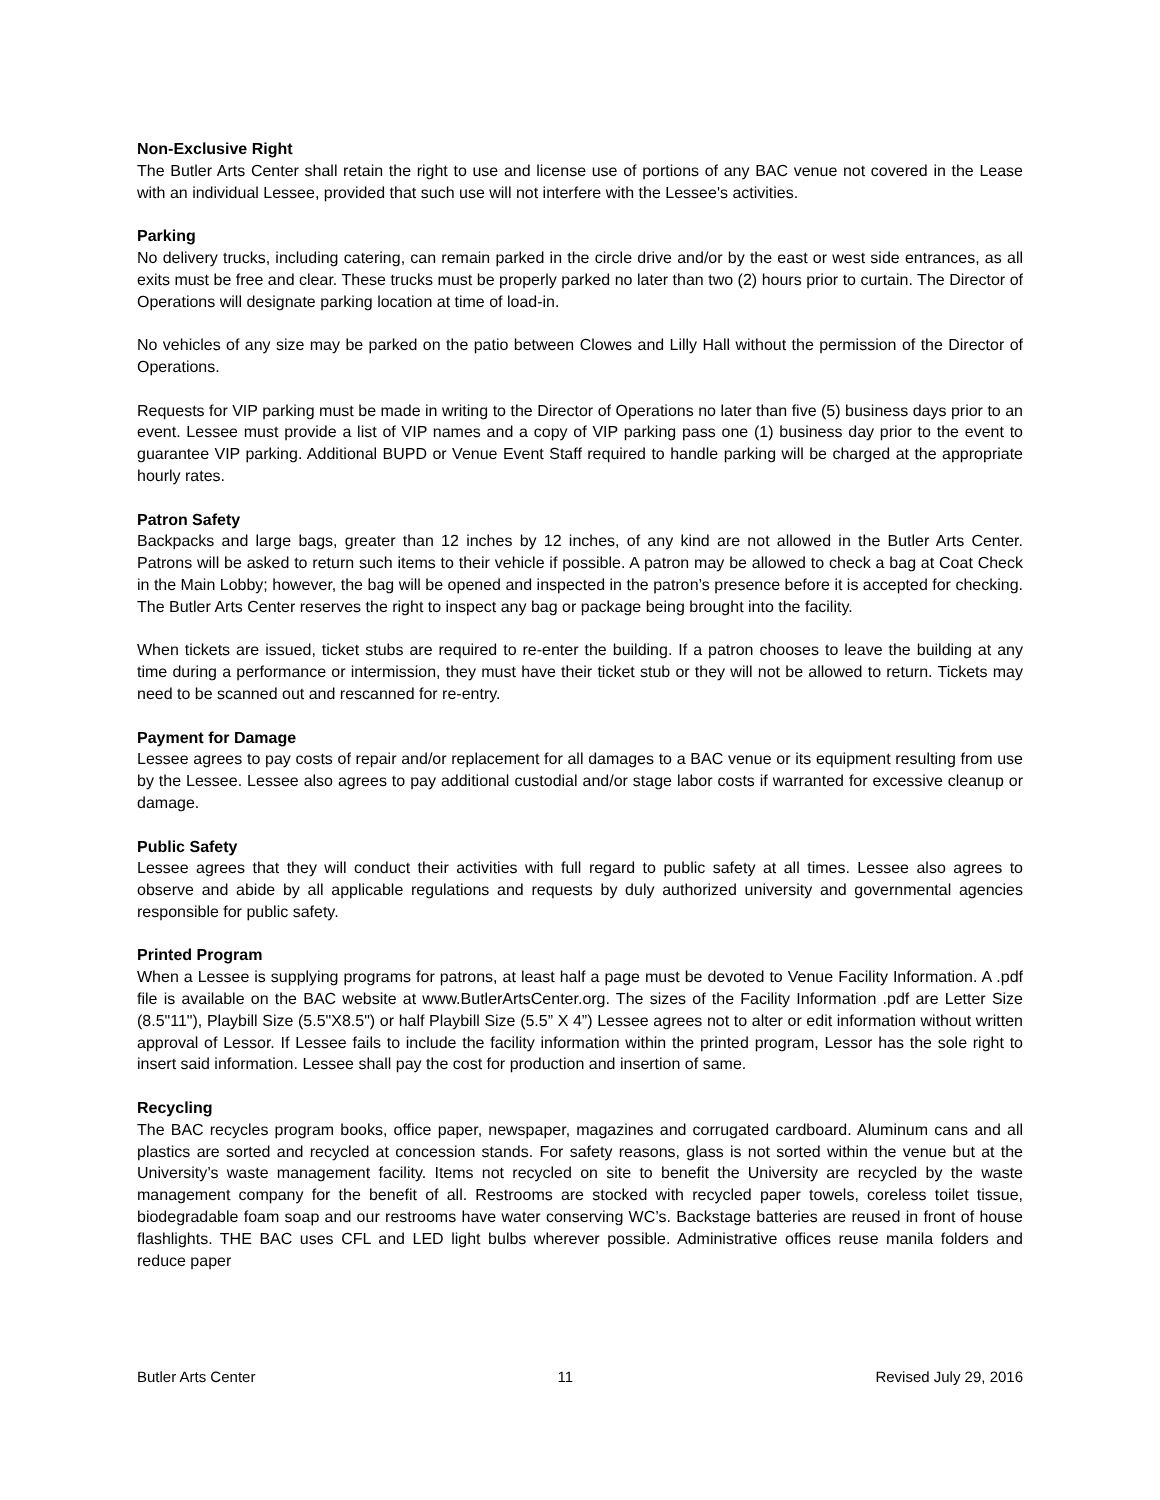Non-Exclusive Right
The Butler Arts Center shall retain the right to use and license use of portions of any BAC venue not covered in the Lease with an individual Lessee, provided that such use will not interfere with the Lessee's activities.
Parking
No delivery trucks, including catering, can remain parked in the circle drive and/or by the east or west side entrances, as all exits must be free and clear. These trucks must be properly parked no later than two (2) hours prior to curtain. The Director of Operations will designate parking location at time of load-in.
No vehicles of any size may be parked on the patio between Clowes and Lilly Hall without the permission of the Director of Operations.
Requests for VIP parking must be made in writing to the Director of Operations no later than five (5) business days prior to an event. Lessee must provide a list of VIP names and a copy of VIP parking pass one (1) business day prior to the event to guarantee VIP parking. Additional BUPD or Venue Event Staff required to handle parking will be charged at the appropriate hourly rates.
Patron Safety
Backpacks and large bags, greater than 12 inches by 12 inches, of any kind are not allowed in the Butler Arts Center. Patrons will be asked to return such items to their vehicle if possible. A patron may be allowed to check a bag at Coat Check in the Main Lobby; however, the bag will be opened and inspected in the patron’s presence before it is accepted for checking. The Butler Arts Center reserves the right to inspect any bag or package being brought into the facility.
When tickets are issued, ticket stubs are required to re-enter the building. If a patron chooses to leave the building at any time during a performance or intermission, they must have their ticket stub or they will not be allowed to return. Tickets may need to be scanned out and rescanned for re-entry.
Payment for Damage
Lessee agrees to pay costs of repair and/or replacement for all damages to a BAC venue or its equipment resulting from use by the Lessee. Lessee also agrees to pay additional custodial and/or stage labor costs if warranted for excessive cleanup or damage.
Public Safety
Lessee agrees that they will conduct their activities with full regard to public safety at all times. Lessee also agrees to observe and abide by all applicable regulations and requests by duly authorized university and governmental agencies responsible for public safety.
Printed Program
When a Lessee is supplying programs for patrons, at least half a page must be devoted to Venue Facility Information. A .pdf file is available on the BAC website at www.ButlerArtsCenter.org. The sizes of the Facility Information .pdf are Letter Size (8.5"11"), Playbill Size (5.5"X8.5") or half Playbill Size (5.5” X 4”) Lessee agrees not to alter or edit information without written approval of Lessor. If Lessee fails to include the facility information within the printed program, Lessor has the sole right to insert said information. Lessee shall pay the cost for production and insertion of same.
Recycling
The BAC recycles program books, office paper, newspaper, magazines and corrugated cardboard. Aluminum cans and all plastics are sorted and recycled at concession stands. For safety reasons, glass is not sorted within the venue but at the University’s waste management facility. Items not recycled on site to benefit the University are recycled by the waste management company for the benefit of all. Restrooms are stocked with recycled paper towels, coreless toilet tissue, biodegradable foam soap and our restrooms have water conserving WC’s. Backstage batteries are reused in front of house flashlights. THE BAC uses CFL and LED light bulbs wherever possible. Administrative offices reuse manila folders and reduce paper
Butler Arts Center 11 Revised July 29, 2016